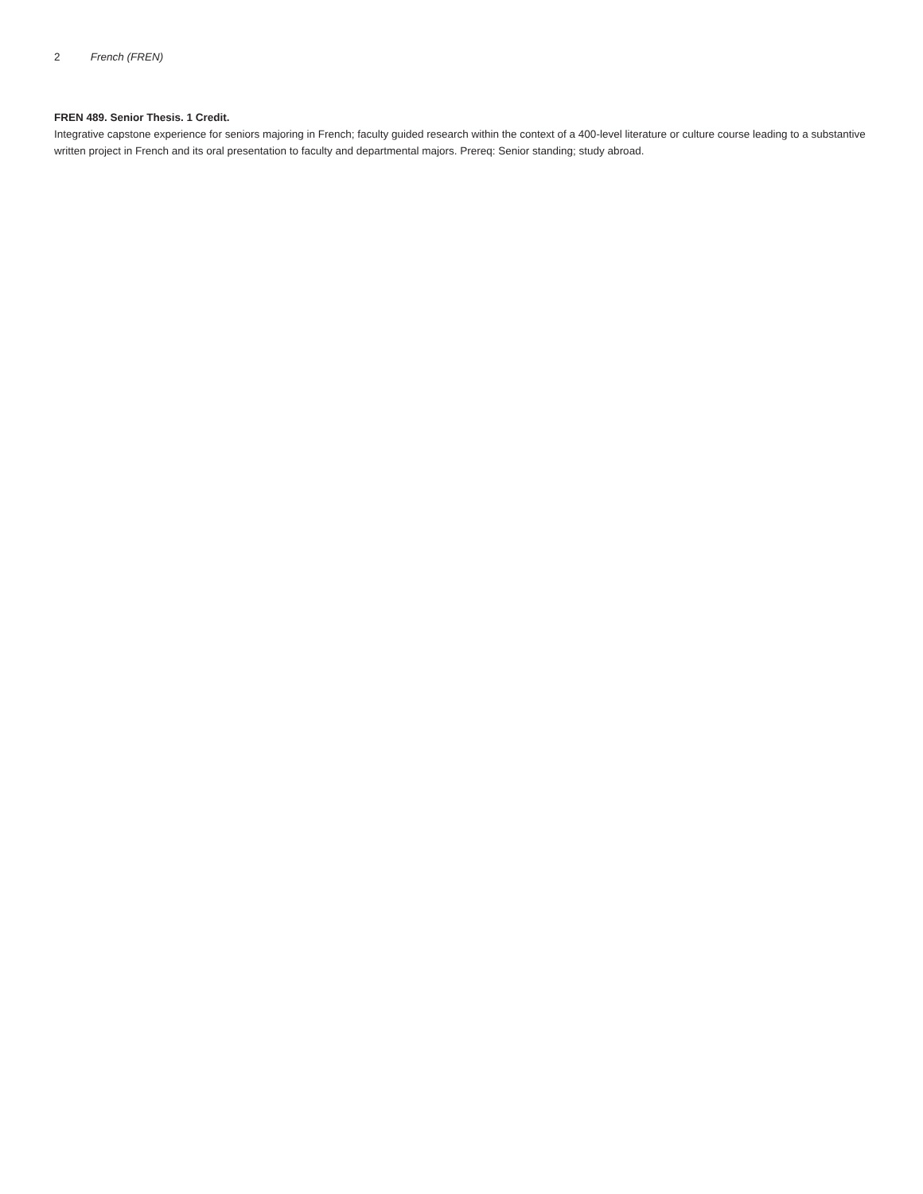2 French (FREN)
FREN 489. Senior Thesis. 1 Credit.
Integrative capstone experience for seniors majoring in French; faculty guided research within the context of a 400-level literature or culture course leading to a substantive written project in French and its oral presentation to faculty and departmental majors. Prereq: Senior standing; study abroad.